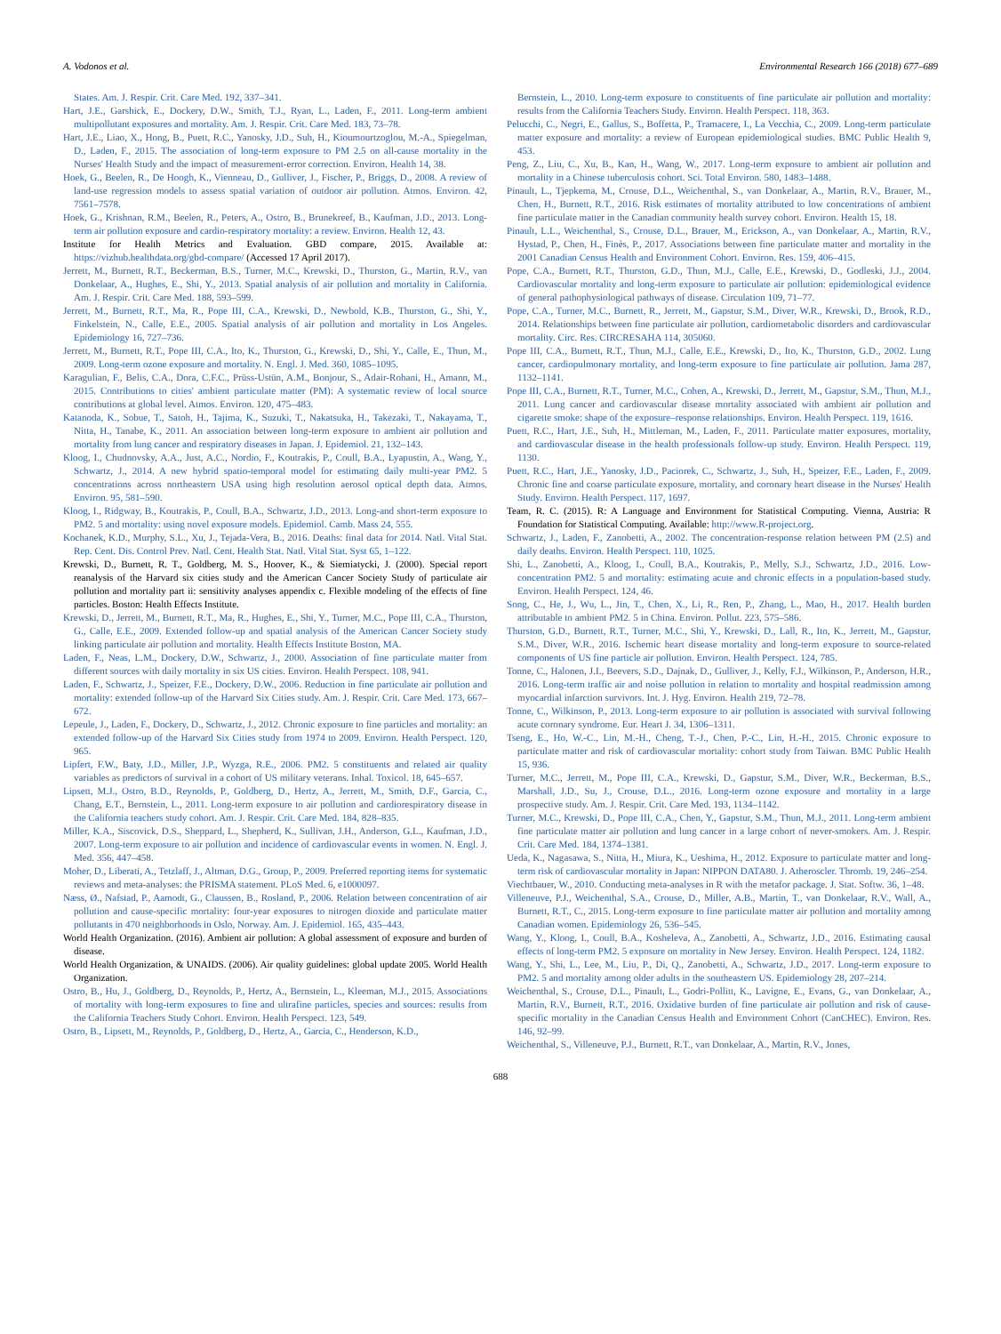A. Vodonos et al. Environmental Research 166 (2018) 677–689
States. Am. J. Respir. Crit. Care Med. 192, 337–341.
Hart, J.E., Garshick, E., Dockery, D.W., Smith, T.J., Ryan, L., Laden, F., 2011. Long-term ambient multipollutant exposures and mortality. Am. J. Respir. Crit. Care Med. 183, 73–78.
Hart, J.E., Liao, X., Hong, B., Puett, R.C., Yanosky, J.D., Suh, H., Kioumourtzoglou, M.-A., Spiegelman, D., Laden, F., 2015. The association of long-term exposure to PM 2.5 on all-cause mortality in the Nurses' Health Study and the impact of measurement-error correction. Environ. Health 14, 38.
Hoek, G., Beelen, R., De Hoogh, K., Vienneau, D., Gulliver, J., Fischer, P., Briggs, D., 2008. A review of land-use regression models to assess spatial variation of outdoor air pollution. Atmos. Environ. 42, 7561–7578.
Hoek, G., Krishnan, R.M., Beelen, R., Peters, A., Ostro, B., Brunekreef, B., Kaufman, J.D., 2013. Long-term air pollution exposure and cardio-respiratory mortality: a review. Environ. Health 12, 43.
Institute for Health Metrics and Evaluation. GBD compare, 2015. Available at: https://vizhub.healthdata.org/gbd-compare/ (Accessed 17 April 2017).
Jerrett, M., Burnett, R.T., Beckerman, B.S., Turner, M.C., Krewski, D., Thurston, G., Martin, R.V., van Donkelaar, A., Hughes, E., Shi, Y., 2013. Spatial analysis of air pollution and mortality in California. Am. J. Respir. Crit. Care Med. 188, 593–599.
Jerrett, M., Burnett, R.T., Ma, R., Pope III, C.A., Krewski, D., Newbold, K.B., Thurston, G., Shi, Y., Finkelstein, N., Calle, E.E., 2005. Spatial analysis of air pollution and mortality in Los Angeles. Epidemiology 16, 727–736.
Jerrett, M., Burnett, R.T., Pope III, C.A., Ito, K., Thurston, G., Krewski, D., Shi, Y., Calle, E., Thun, M., 2009. Long-term ozone exposure and mortality. N. Engl. J. Med. 360, 1085–1095.
Karagulian, F., Belis, C.A., Dora, C.F.C., Prüss-Ustün, A.M., Bonjour, S., Adair-Rohani, H., Amann, M., 2015. Contributions to cities' ambient particulate matter (PM): A systematic review of local source contributions at global level. Atmos. Environ. 120, 475–483.
Katanoda, K., Sobue, T., Satoh, H., Tajima, K., Suzuki, T., Nakatsuka, H., Takezaki, T., Nakayama, T., Nitta, H., Tanabe, K., 2011. An association between long-term exposure to ambient air pollution and mortality from lung cancer and respiratory diseases in Japan. J. Epidemiol. 21, 132–143.
Kloog, I., Chudnovsky, A.A., Just, A.C., Nordio, F., Koutrakis, P., Coull, B.A., Lyapustin, A., Wang, Y., Schwartz, J., 2014. A new hybrid spatio-temporal model for estimating daily multi-year PM2. 5 concentrations across northeastern USA using high resolution aerosol optical depth data. Atmos. Environ. 95, 581–590.
Kloog, I., Ridgway, B., Koutrakis, P., Coull, B.A., Schwartz, J.D., 2013. Long-and short-term exposure to PM2. 5 and mortality: using novel exposure models. Epidemiol. Camb. Mass 24, 555.
Kochanek, K.D., Murphy, S.L., Xu, J., Tejada-Vera, B., 2016. Deaths: final data for 2014. Natl. Vital Stat. Rep. Cent. Dis. Control Prev. Natl. Cent. Health Stat. Natl. Vital Stat. Syst 65, 1–122.
Krewski, D., Burnett, R. T., Goldberg, M. S., Hoover, K., & Siemiatycki, J. (2000). Special report reanalysis of the Harvard six cities study and the American Cancer Society Study of particulate air pollution and mortality part ii: sensitivity analyses appendix c. Flexible modeling of the effects of fine particles. Boston: Health Effects Institute.
Krewski, D., Jerrett, M., Burnett, R.T., Ma, R., Hughes, E., Shi, Y., Turner, M.C., Pope III, C.A., Thurston, G., Calle, E.E., 2009. Extended follow-up and spatial analysis of the American Cancer Society study linking particulate air pollution and mortality. Health Effects Institute Boston, MA.
Laden, F., Neas, L.M., Dockery, D.W., Schwartz, J., 2000. Association of fine particulate matter from different sources with daily mortality in six US cities. Environ. Health Perspect. 108, 941.
Laden, F., Schwartz, J., Speizer, F.E., Dockery, D.W., 2006. Reduction in fine particulate air pollution and mortality: extended follow-up of the Harvard Six Cities study. Am. J. Respir. Crit. Care Med. 173, 667–672.
Lepeule, J., Laden, F., Dockery, D., Schwartz, J., 2012. Chronic exposure to fine particles and mortality: an extended follow-up of the Harvard Six Cities study from 1974 to 2009. Environ. Health Perspect. 120, 965.
Lipfert, F.W., Baty, J.D., Miller, J.P., Wyzga, R.E., 2006. PM2. 5 constituents and related air quality variables as predictors of survival in a cohort of US military veterans. Inhal. Toxicol. 18, 645–657.
Lipsett, M.J., Ostro, B.D., Reynolds, P., Goldberg, D., Hertz, A., Jerrett, M., Smith, D.F., Garcia, C., Chang, E.T., Bernstein, L., 2011. Long-term exposure to air pollution and cardiorespiratory disease in the California teachers study cohort. Am. J. Respir. Crit. Care Med. 184, 828–835.
Miller, K.A., Siscovick, D.S., Sheppard, L., Shepherd, K., Sullivan, J.H., Anderson, G.L., Kaufman, J.D., 2007. Long-term exposure to air pollution and incidence of cardiovascular events in women. N. Engl. J. Med. 356, 447–458.
Moher, D., Liberati, A., Tetzlaff, J., Altman, D.G., Group, P., 2009. Preferred reporting items for systematic reviews and meta-analyses: the PRISMA statement. PLoS Med. 6, e1000097.
Næss, Ø., Nafstad, P., Aamodt, G., Claussen, B., Rosland, P., 2006. Relation between concentration of air pollution and cause-specific mortality: four-year exposures to nitrogen dioxide and particulate matter pollutants in 470 neighborhoods in Oslo, Norway. Am. J. Epidemiol. 165, 435–443.
World Health Organization. (2016). Ambient air pollution: A global assessment of exposure and burden of disease.
World Health Organization, & UNAIDS. (2006). Air quality guidelines: global update 2005. World Health Organization.
Ostro, B., Hu, J., Goldberg, D., Reynolds, P., Hertz, A., Bernstein, L., Kleeman, M.J., 2015. Associations of mortality with long-term exposures to fine and ultrafine particles, species and sources: results from the California Teachers Study Cohort. Environ. Health Perspect. 123, 549.
Ostro, B., Lipsett, M., Reynolds, P., Goldberg, D., Hertz, A., Garcia, C., Henderson, K.D.,
Bernstein, L., 2010. Long-term exposure to constituents of fine particulate air pollution and mortality: results from the California Teachers Study. Environ. Health Perspect. 118, 363.
Pelucchi, C., Negri, E., Gallus, S., Boffetta, P., Tramacere, I., La Vecchia, C., 2009. Long-term particulate matter exposure and mortality: a review of European epidemiological studies. BMC Public Health 9, 453.
Peng, Z., Liu, C., Xu, B., Kan, H., Wang, W., 2017. Long-term exposure to ambient air pollution and mortality in a Chinese tuberculosis cohort. Sci. Total Environ. 580, 1483–1488.
Pinault, L., Tjepkema, M., Crouse, D.L., Weichenthal, S., van Donkelaar, A., Martin, R.V., Brauer, M., Chen, H., Burnett, R.T., 2016. Risk estimates of mortality attributed to low concentrations of ambient fine particulate matter in the Canadian community health survey cohort. Environ. Health 15, 18.
Pinault, L.L., Weichenthal, S., Crouse, D.L., Brauer, M., Erickson, A., van Donkelaar, A., Martin, R.V., Hystad, P., Chen, H., Finès, P., 2017. Associations between fine particulate matter and mortality in the 2001 Canadian Census Health and Environment Cohort. Environ. Res. 159, 406–415.
Pope, C.A., Burnett, R.T., Thurston, G.D., Thun, M.J., Calle, E.E., Krewski, D., Godleski, J.J., 2004. Cardiovascular mortality and long-term exposure to particulate air pollution: epidemiological evidence of general pathophysiological pathways of disease. Circulation 109, 71–77.
Pope, C.A., Turner, M.C., Burnett, R., Jerrett, M., Gapstur, S.M., Diver, W.R., Krewski, D., Brook, R.D., 2014. Relationships between fine particulate air pollution, cardiometabolic disorders and cardiovascular mortality. Circ. Res. CIRCRESAHA 114, 305060.
Pope III, C.A., Burnett, R.T., Thun, M.J., Calle, E.E., Krewski, D., Ito, K., Thurston, G.D., 2002. Lung cancer, cardiopulmonary mortality, and long-term exposure to fine particulate air pollution. Jama 287, 1132–1141.
Pope III, C.A., Burnett, R.T., Turner, M.C., Cohen, A., Krewski, D., Jerrett, M., Gapstur, S.M., Thun, M.J., 2011. Lung cancer and cardiovascular disease mortality associated with ambient air pollution and cigarette smoke: shape of the exposure–response relationships. Environ. Health Perspect. 119, 1616.
Puett, R.C., Hart, J.E., Suh, H., Mittleman, M., Laden, F., 2011. Particulate matter exposures, mortality, and cardiovascular disease in the health professionals follow-up study. Environ. Health Perspect. 119, 1130.
Puett, R.C., Hart, J.E., Yanosky, J.D., Paciorek, C., Schwartz, J., Suh, H., Speizer, F.E., Laden, F., 2009. Chronic fine and coarse particulate exposure, mortality, and coronary heart disease in the Nurses' Health Study. Environ. Health Perspect. 117, 1697.
Team, R. C. (2015). R: A Language and Environment for Statistical Computing. Vienna, Austria: R Foundation for Statistical Computing. Available: http://www.R-project.org.
Schwartz, J., Laden, F., Zanobetti, A., 2002. The concentration-response relation between PM (2.5) and daily deaths. Environ. Health Perspect. 110, 1025.
Shi, L., Zanobetti, A., Kloog, I., Coull, B.A., Koutrakis, P., Melly, S.J., Schwartz, J.D., 2016. Low-concentration PM2. 5 and mortality: estimating acute and chronic effects in a population-based study. Environ. Health Perspect. 124, 46.
Song, C., He, J., Wu, L., Jin, T., Chen, X., Li, R., Ren, P., Zhang, L., Mao, H., 2017. Health burden attributable to ambient PM2. 5 in China. Environ. Pollut. 223, 575–586.
Thurston, G.D., Burnett, R.T., Turner, M.C., Shi, Y., Krewski, D., Lall, R., Ito, K., Jerrett, M., Gapstur, S.M., Diver, W.R., 2016. Ischemic heart disease mortality and long-term exposure to source-related components of US fine particle air pollution. Environ. Health Perspect. 124, 785.
Tonne, C., Halonen, J.I., Beevers, S.D., Dajnak, D., Gulliver, J., Kelly, F.J., Wilkinson, P., Anderson, H.R., 2016. Long-term traffic air and noise pollution in relation to mortality and hospital readmission among myocardial infarction survivors. Int. J. Hyg. Environ. Health 219, 72–78.
Tonne, C., Wilkinson, P., 2013. Long-term exposure to air pollution is associated with survival following acute coronary syndrome. Eur. Heart J. 34, 1306–1311.
Tseng, E., Ho, W.-C., Lin, M.-H., Cheng, T.-J., Chen, P.-C., Lin, H.-H., 2015. Chronic exposure to particulate matter and risk of cardiovascular mortality: cohort study from Taiwan. BMC Public Health 15, 936.
Turner, M.C., Jerrett, M., Pope III, C.A., Krewski, D., Gapstur, S.M., Diver, W.R., Beckerman, B.S., Marshall, J.D., Su, J., Crouse, D.L., 2016. Long-term ozone exposure and mortality in a large prospective study. Am. J. Respir. Crit. Care Med. 193, 1134–1142.
Turner, M.C., Krewski, D., Pope III, C.A., Chen, Y., Gapstur, S.M., Thun, M.J., 2011. Long-term ambient fine particulate matter air pollution and lung cancer in a large cohort of never-smokers. Am. J. Respir. Crit. Care Med. 184, 1374–1381.
Ueda, K., Nagasawa, S., Nitta, H., Miura, K., Ueshima, H., 2012. Exposure to particulate matter and long-term risk of cardiovascular mortality in Japan: NIPPON DATA80. J. Atheroscler. Thromb. 19, 246–254.
Viechtbauer, W., 2010. Conducting meta-analyses in R with the metafor package. J. Stat. Softw. 36, 1–48.
Villeneuve, P.J., Weichenthal, S.A., Crouse, D., Miller, A.B., Martin, T., van Donkelaar, R.V., Wall, A., Burnett, R.T., C., 2015. Long-term exposure to fine particulate matter air pollution and mortality among Canadian women. Epidemiology 26, 536–545.
Wang, Y., Kloog, I., Coull, B.A., Kosheleva, A., Zanobetti, A., Schwartz, J.D., 2016. Estimating causal effects of long-term PM2. 5 exposure on mortality in New Jersey. Environ. Health Perspect. 124, 1182.
Wang, Y., Shi, L., Lee, M., Liu, P., Di, Q., Zanobetti, A., Schwartz, J.D., 2017. Long-term exposure to PM2. 5 and mortality among older adults in the southeastern US. Epidemiology 28, 207–214.
Weichenthal, S., Crouse, D.L., Pinault, L., Godri-Pollitt, K., Lavigne, E., Evans, G., van Donkelaar, A., Martin, R.V., Burnett, R.T., 2016. Oxidative burden of fine particulate air pollution and risk of cause-specific mortality in the Canadian Census Health and Environment Cohort (CanCHEC). Environ. Res. 146, 92–99.
Weichenthal, S., Villeneuve, P.J., Burnett, R.T., van Donkelaar, A., Martin, R.V., Jones,
688